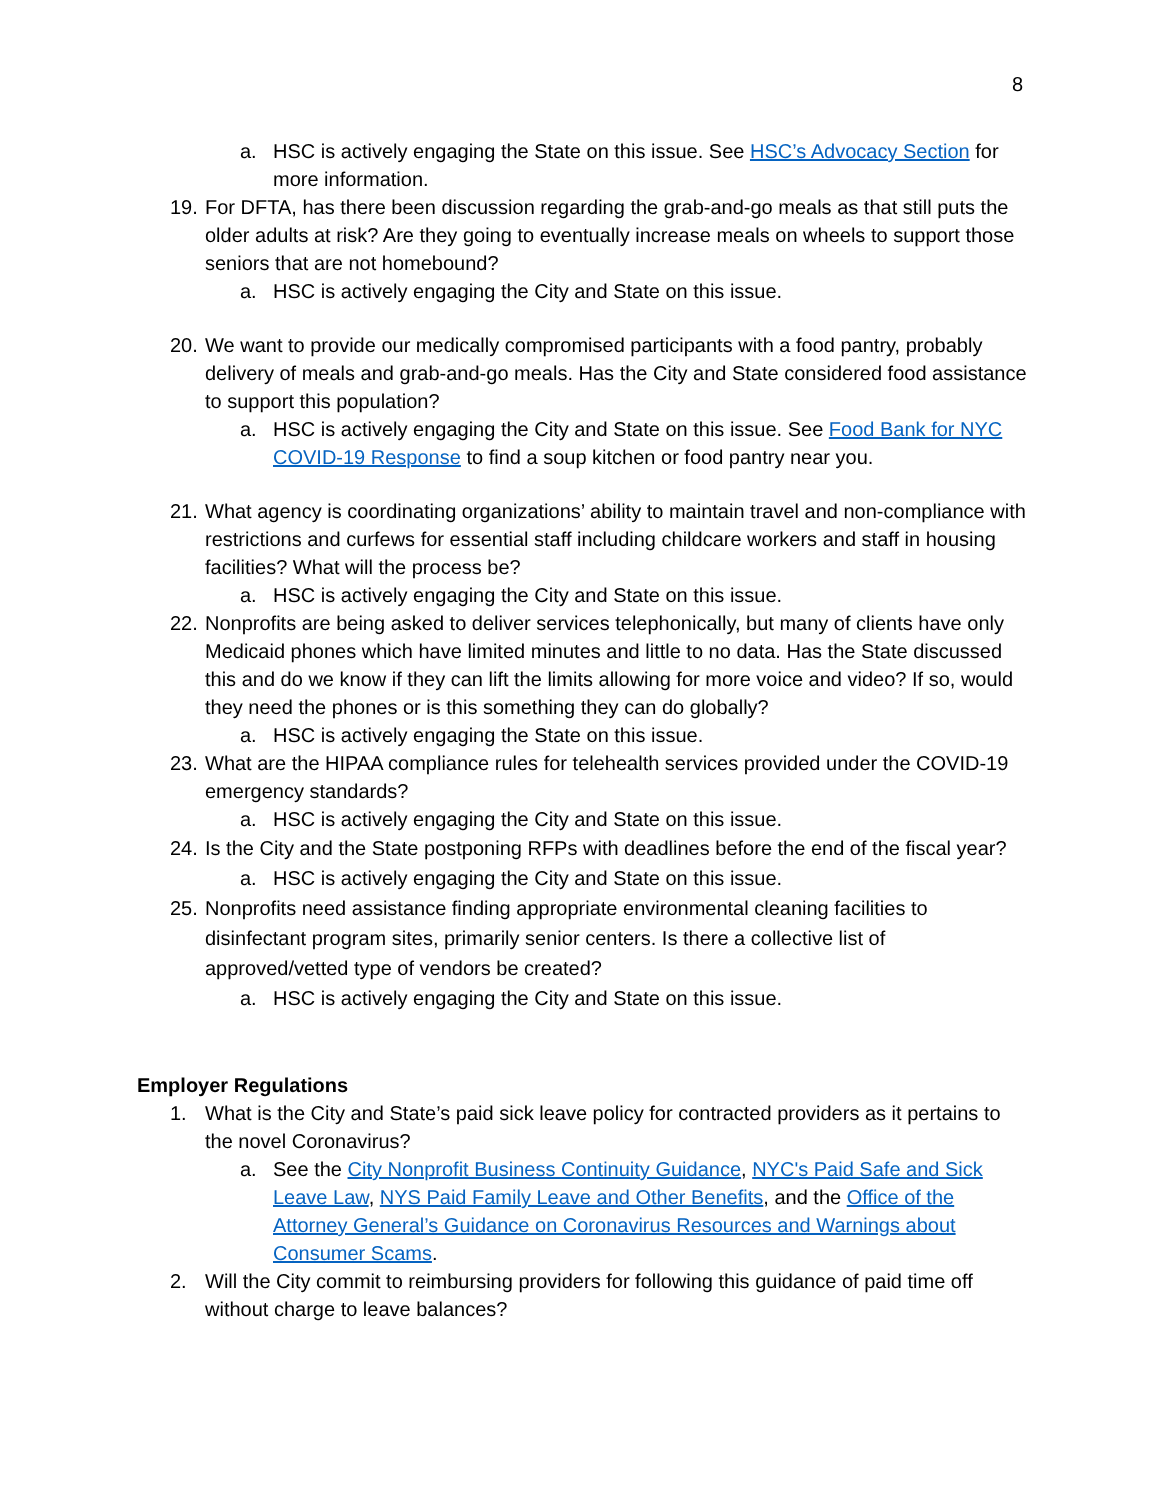8
a. HSC is actively engaging the State on this issue. See HSC’s Advocacy Section for more information.
19. For DFTA, has there been discussion regarding the grab-and-go meals as that still puts the older adults at risk? Are they going to eventually increase meals on wheels to support those seniors that are not homebound?
a. HSC is actively engaging the City and State on this issue.
20. We want to provide our medically compromised participants with a food pantry, probably delivery of meals and grab-and-go meals. Has the City and State considered food assistance to support this population?
a. HSC is actively engaging the City and State on this issue. See Food Bank for NYC COVID-19 Response to find a soup kitchen or food pantry near you.
21. What agency is coordinating organizations’ ability to maintain travel and non-compliance with restrictions and curfews for essential staff including childcare workers and staff in housing facilities? What will the process be?
a. HSC is actively engaging the City and State on this issue.
22. Nonprofits are being asked to deliver services telephonically, but many of clients have only Medicaid phones which have limited minutes and little to no data. Has the State discussed this and do we know if they can lift the limits allowing for more voice and video? If so, would they need the phones or is this something they can do globally?
a. HSC is actively engaging the State on this issue.
23. What are the HIPAA compliance rules for telehealth services provided under the COVID-19 emergency standards?
a. HSC is actively engaging the City and State on this issue.
24. Is the City and the State postponing RFPs with deadlines before the end of the fiscal year?
a. HSC is actively engaging the City and State on this issue.
25. Nonprofits need assistance finding appropriate environmental cleaning facilities to disinfectant program sites, primarily senior centers. Is there a collective list of approved/vetted type of vendors be created?
a. HSC is actively engaging the City and State on this issue.
Employer Regulations
1. What is the City and State’s paid sick leave policy for contracted providers as it pertains to the novel Coronavirus?
a. See the City Nonprofit Business Continuity Guidance, NYC's Paid Safe and Sick Leave Law, NYS Paid Family Leave and Other Benefits, and the Office of the Attorney General’s Guidance on Coronavirus Resources and Warnings about Consumer Scams.
2. Will the City commit to reimbursing providers for following this guidance of paid time off without charge to leave balances?